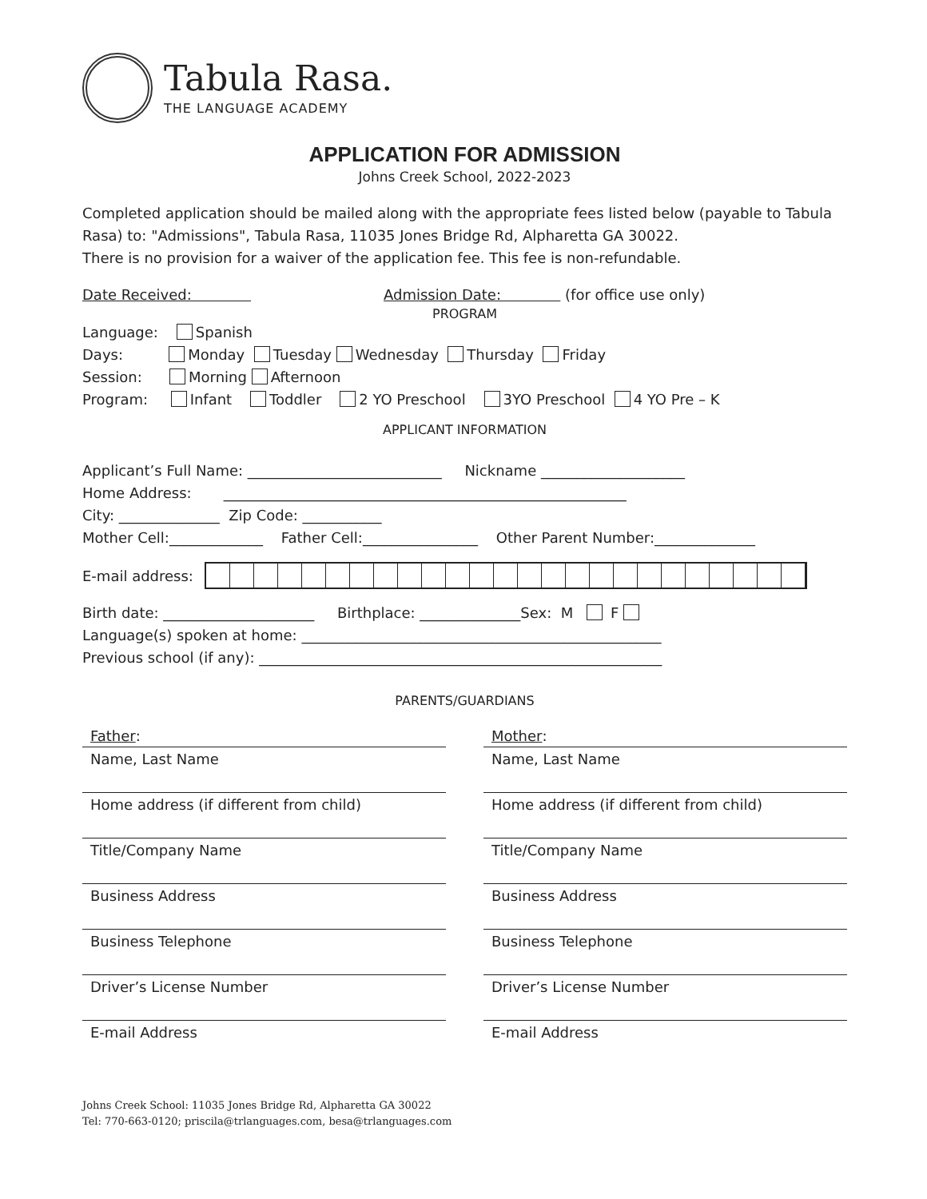Tabula Rasa.
THE LANGUAGE ACADEMY
APPLICATION FOR ADMISSION
Johns Creek School, 2022-2023
Completed application should be mailed along with the appropriate fees listed below (payable to Tabula Rasa) to: "Admissions", Tabula Rasa, 11035 Jones Bridge Rd, Alpharetta GA 30022.
There is no provision for a waiver of the application fee. This fee is non-refundable.
Date Received: Admission Date: (for office use only)
PROGRAM
Language: Spanish
Days: Monday Tuesday Wednesday Thursday Friday
Session: Morning Afternoon
Program: Infant Toddler 2 YO Preschool 3YO Preschool 4 YO Pre – K
APPLICANT INFORMATION
Applicant’s Full Name: ___________________________ Nickname ____________________
Home Address: ________________________________________________________
City: ______________ Zip Code: ___________
Mother Cell:_____________ Father Cell:________________ Other Parent Number:______________
E-mail address:
Birth date: _____________________ Birthplace: ______________Sex: M F
Language(s) spoken at home: __________________________________________________
Previous school (if any): ________________________________________________________
PARENTS/GUARDIANS
Father:
Name, Last Name
Home address (if different from child)
Title/Company Name
Business Address
Business Telephone
Driver’s License Number
E-mail Address
Mother:
Name, Last Name
Home address (if different from child)
Title/Company Name
Business Address
Business Telephone
Driver’s License Number
E-mail Address
Johns Creek School: 11035 Jones Bridge Rd, Alpharetta GA 30022
Tel: 770-663-0120; priscila@trlanguages.com, besa@trlanguages.com